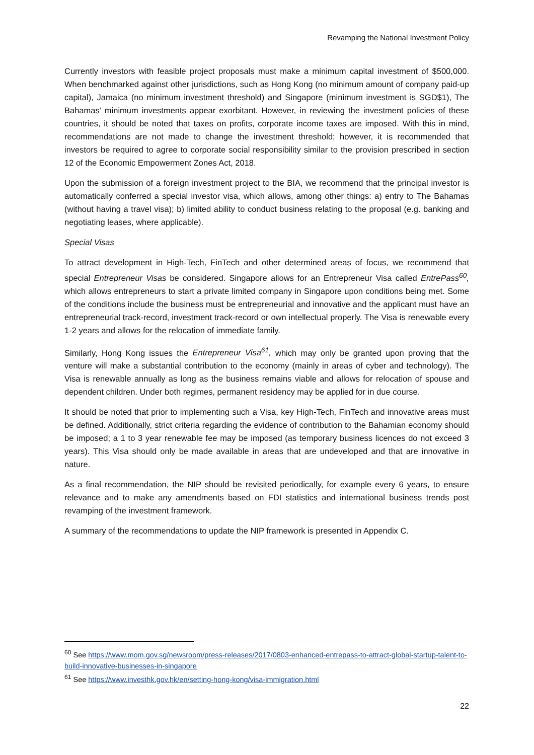Revamping the National Investment Policy
Currently investors with feasible project proposals must make a minimum capital investment of $500,000. When benchmarked against other jurisdictions, such as Hong Kong (no minimum amount of company paid-up capital), Jamaica (no minimum investment threshold) and Singapore (minimum investment is SGD$1), The Bahamas’ minimum investments appear exorbitant. However, in reviewing the investment policies of these countries, it should be noted that taxes on profits, corporate income taxes are imposed. With this in mind, recommendations are not made to change the investment threshold; however, it is recommended that investors be required to agree to corporate social responsibility similar to the provision prescribed in section 12 of the Economic Empowerment Zones Act, 2018.
Upon the submission of a foreign investment project to the BIA, we recommend that the principal investor is automatically conferred a special investor visa, which allows, among other things: a) entry to The Bahamas (without having a travel visa); b) limited ability to conduct business relating to the proposal (e.g. banking and negotiating leases, where applicable).
Special Visas
To attract development in High-Tech, FinTech and other determined areas of focus, we recommend that special Entrepreneur Visas be considered. Singapore allows for an Entrepreneur Visa called EntrePass<sup>60</sup>, which allows entrepreneurs to start a private limited company in Singapore upon conditions being met. Some of the conditions include the business must be entrepreneurial and innovative and the applicant must have an entrepreneurial track-record, investment track-record or own intellectual properly. The Visa is renewable every 1-2 years and allows for the relocation of immediate family.
Similarly, Hong Kong issues the Entrepreneur Visa<sup>61</sup>, which may only be granted upon proving that the venture will make a substantial contribution to the economy (mainly in areas of cyber and technology). The Visa is renewable annually as long as the business remains viable and allows for relocation of spouse and dependent children. Under both regimes, permanent residency may be applied for in due course.
It should be noted that prior to implementing such a Visa, key High-Tech, FinTech and innovative areas must be defined. Additionally, strict criteria regarding the evidence of contribution to the Bahamian economy should be imposed; a 1 to 3 year renewable fee may be imposed (as temporary business licences do not exceed 3 years). This Visa should only be made available in areas that are undeveloped and that are innovative in nature.
As a final recommendation, the NIP should be revisited periodically, for example every 6 years, to ensure relevance and to make any amendments based on FDI statistics and international business trends post revamping of the investment framework.
A summary of the recommendations to update the NIP framework is presented in Appendix C.
<sup>60</sup> See https://www.mom.gov.sg/newsroom/press-releases/2017/0803-enhanced-entrepass-to-attract-global-startup-talent-to-build-innovative-businesses-in-singapore
<sup>61</sup> See https://www.investhk.gov.hk/en/setting-hong-kong/visa-immigration.html
22